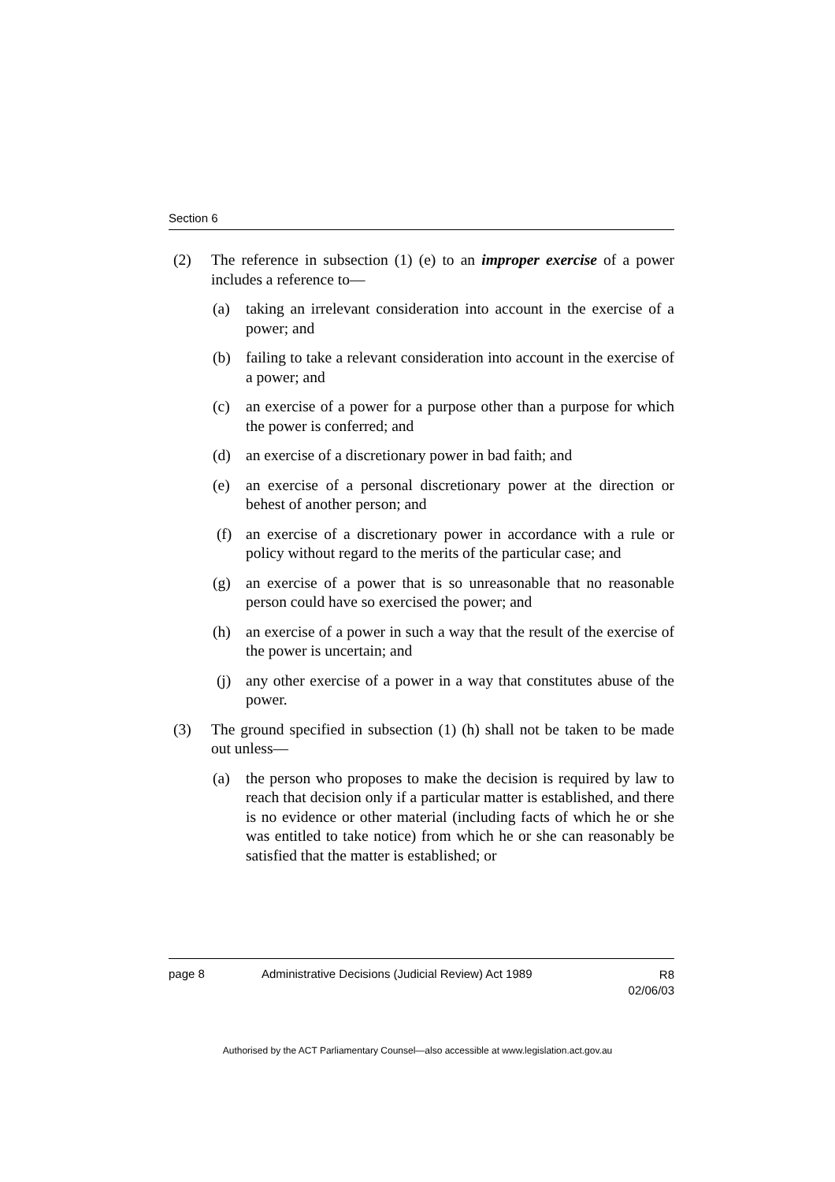Section 6
(2) The reference in subsection (1) (e) to an improper exercise of a power includes a reference to—
(a) taking an irrelevant consideration into account in the exercise of a power; and
(b) failing to take a relevant consideration into account in the exercise of a power; and
(c) an exercise of a power for a purpose other than a purpose for which the power is conferred; and
(d) an exercise of a discretionary power in bad faith; and
(e) an exercise of a personal discretionary power at the direction or behest of another person; and
(f) an exercise of a discretionary power in accordance with a rule or policy without regard to the merits of the particular case; and
(g) an exercise of a power that is so unreasonable that no reasonable person could have so exercised the power; and
(h) an exercise of a power in such a way that the result of the exercise of the power is uncertain; and
(j) any other exercise of a power in a way that constitutes abuse of the power.
(3) The ground specified in subsection (1) (h) shall not be taken to be made out unless—
(a) the person who proposes to make the decision is required by law to reach that decision only if a particular matter is established, and there is no evidence or other material (including facts of which he or she was entitled to take notice) from which he or she can reasonably be satisfied that the matter is established; or
page 8 Administrative Decisions (Judicial Review) Act 1989 R8
02/06/03
Authorised by the ACT Parliamentary Counsel—also accessible at www.legislation.act.gov.au